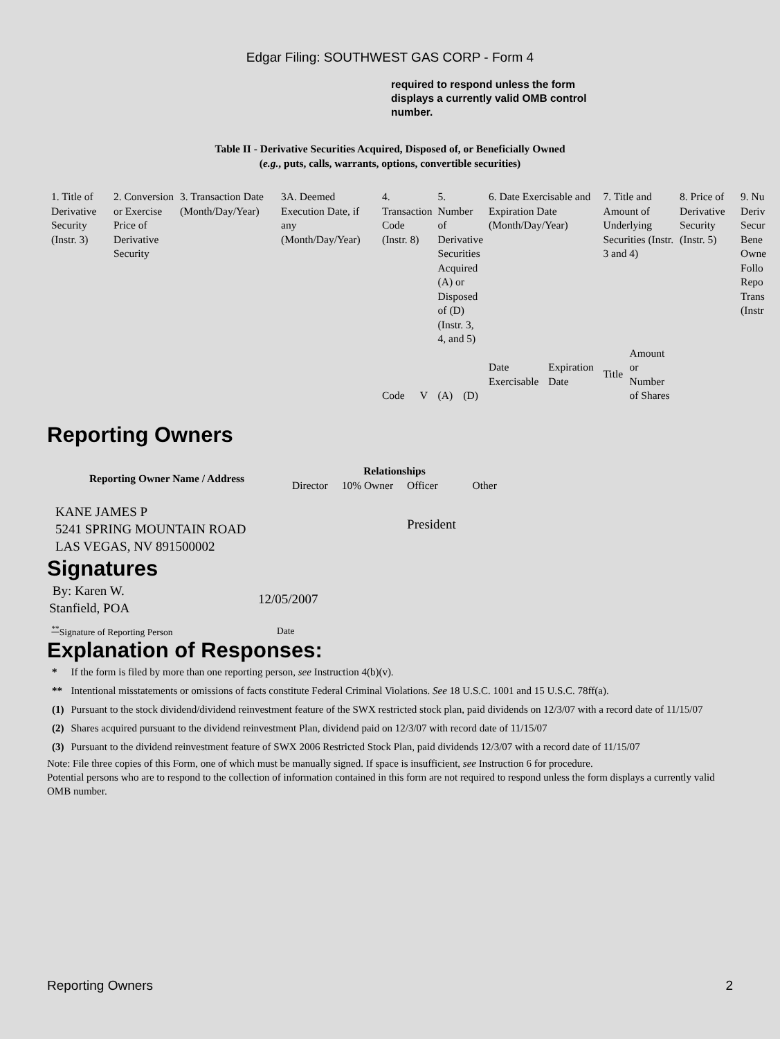Edgar Filing: SOUTHWEST GAS CORP - Form 4
required to respond unless the form displays a currently valid OMB control number.
Table II - Derivative Securities Acquired, Disposed of, or Beneficially Owned
(e.g., puts, calls, warrants, options, convertible securities)
| 1. Title of Derivative Security (Instr. 3) | 2. Conversion or Exercise Price of Derivative Security | 3. Transaction Date (Month/Day/Year) | 3A. Deemed Execution Date, if any (Month/Day/Year) | 4. Transaction Code (Instr. 8) | | 5. Number of Derivative Securities Acquired (A) or Disposed of (D) (Instr. 3, 4, and 5) | | 6. Date Exercisable and Expiration Date (Month/Day/Year) | | 7. Title and Amount of Underlying Securities (Instr. 3 and 4) | | 8. Price of Derivative Security (Instr. 5) | 9. Nu Deriv Secur Bene Owne Follo Repo Trans (Instr |
| | | | | Code | V | (A) | (D) | Date Exercisable | Expiration Date | Title | Amount or Number of Shares | | |
Reporting Owners
| Reporting Owner Name / Address | Relationships | | | |
| --- | --- | --- | --- | --- |
| | Director | 10% Owner | Officer | Other |
| KANE JAMES P 5241 SPRING MOUNTAIN ROAD LAS VEGAS, NV 891500002 | | | President | |
Signatures
| By: Karen W. Stanfield, POA | 12/05/2007 |
| <sup>**</sup> Signature of Reporting Person | Date |
Explanation of Responses:
| * | If the form is filed by more than one reporting person, see Instruction 4(b)(v). |
| ** | Intentional misstatements or omissions of facts constitute Federal Criminal Violations. See 18 U.S.C. 1001 and 15 U.S.C. 78ff(a). |
| (1) | Pursuant to the stock dividend/dividend reinvestment feature of the SWX restricted stock plan, paid dividends on 12/3/07 with a record date of 11/15/07 |
| (2) | Shares acquired pursuant to the dividend reinvestment Plan, dividend paid on 12/3/07 with record date of 11/15/07 |
| (3) | Pursuant to the dividend reinvestment feature of SWX 2006 Restricted Stock Plan, paid dividends 12/3/07 with a record date of 11/15/07 |
Note: File three copies of this Form, one of which must be manually signed. If space is insufficient, see Instruction 6 for procedure.
Potential persons who are to respond to the collection of information contained in this form are not required to respond unless the form displays a currently valid OMB number.
Reporting Owners 2